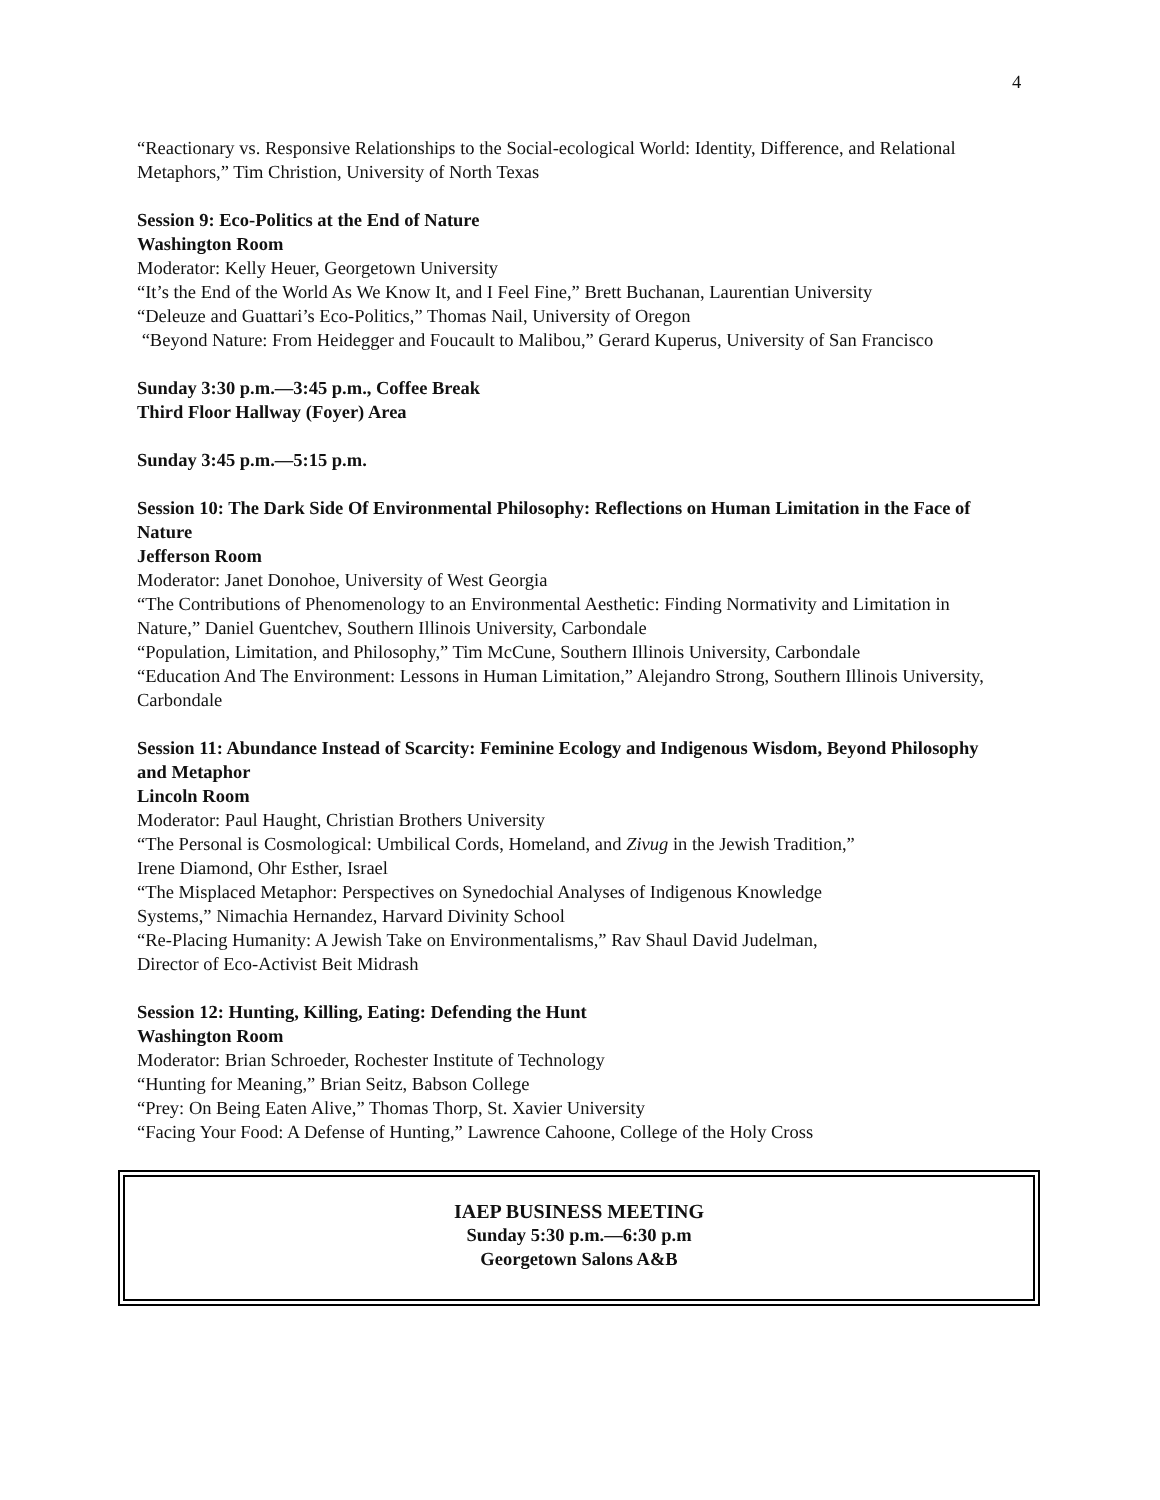4
“Reactionary vs. Responsive Relationships to the Social-ecological World: Identity, Difference, and Relational Metaphors,” Tim Christion, University of North Texas
Session 9: Eco-Politics at the End of Nature
Washington Room
Moderator: Kelly Heuer, Georgetown University
“It’s the End of the World As We Know It, and I Feel Fine,” Brett Buchanan, Laurentian University
“Deleuze and Guattari’s Eco-Politics,” Thomas Nail, University of Oregon
“Beyond Nature: From Heidegger and Foucault to Malibou,” Gerard Kuperus, University of San Francisco
Sunday 3:30 p.m.—3:45 p.m., Coffee Break
Third Floor Hallway (Foyer) Area
Sunday 3:45 p.m.—5:15 p.m.
Session 10: The Dark Side Of Environmental Philosophy: Reflections on Human Limitation in the Face of Nature
Jefferson Room
Moderator: Janet Donohoe, University of West Georgia
“The Contributions of Phenomenology to an Environmental Aesthetic: Finding Normativity and Limitation in Nature,” Daniel Guentchev, Southern Illinois University, Carbondale
“Population, Limitation, and Philosophy,” Tim McCune, Southern Illinois University, Carbondale
“Education And The Environment: Lessons in Human Limitation,” Alejandro Strong, Southern Illinois University, Carbondale
Session 11: Abundance Instead of Scarcity: Feminine Ecology and Indigenous Wisdom, Beyond Philosophy and Metaphor
Lincoln Room
Moderator: Paul Haught, Christian Brothers University
“The Personal is Cosmological: Umbilical Cords, Homeland, and Zivug in the Jewish Tradition,”
Irene Diamond, Ohr Esther, Israel
“The Misplaced Metaphor: Perspectives on Synedochial Analyses of Indigenous Knowledge
Systems,” Nimachia Hernandez, Harvard Divinity School
“Re-Placing Humanity: A Jewish Take on Environmentalisms,” Rav Shaul David Judelman,
Director of Eco-Activist Beit Midrash
Session 12: Hunting, Killing, Eating: Defending the Hunt
Washington Room
Moderator: Brian Schroeder, Rochester Institute of Technology
“Hunting for Meaning,” Brian Seitz, Babson College
“Prey: On Being Eaten Alive,” Thomas Thorp, St. Xavier University
“Facing Your Food: A Defense of Hunting,” Lawrence Cahoone, College of the Holy Cross
IAEP BUSINESS MEETING
Sunday 5:30 p.m.—6:30 p.m
Georgetown Salons A&B